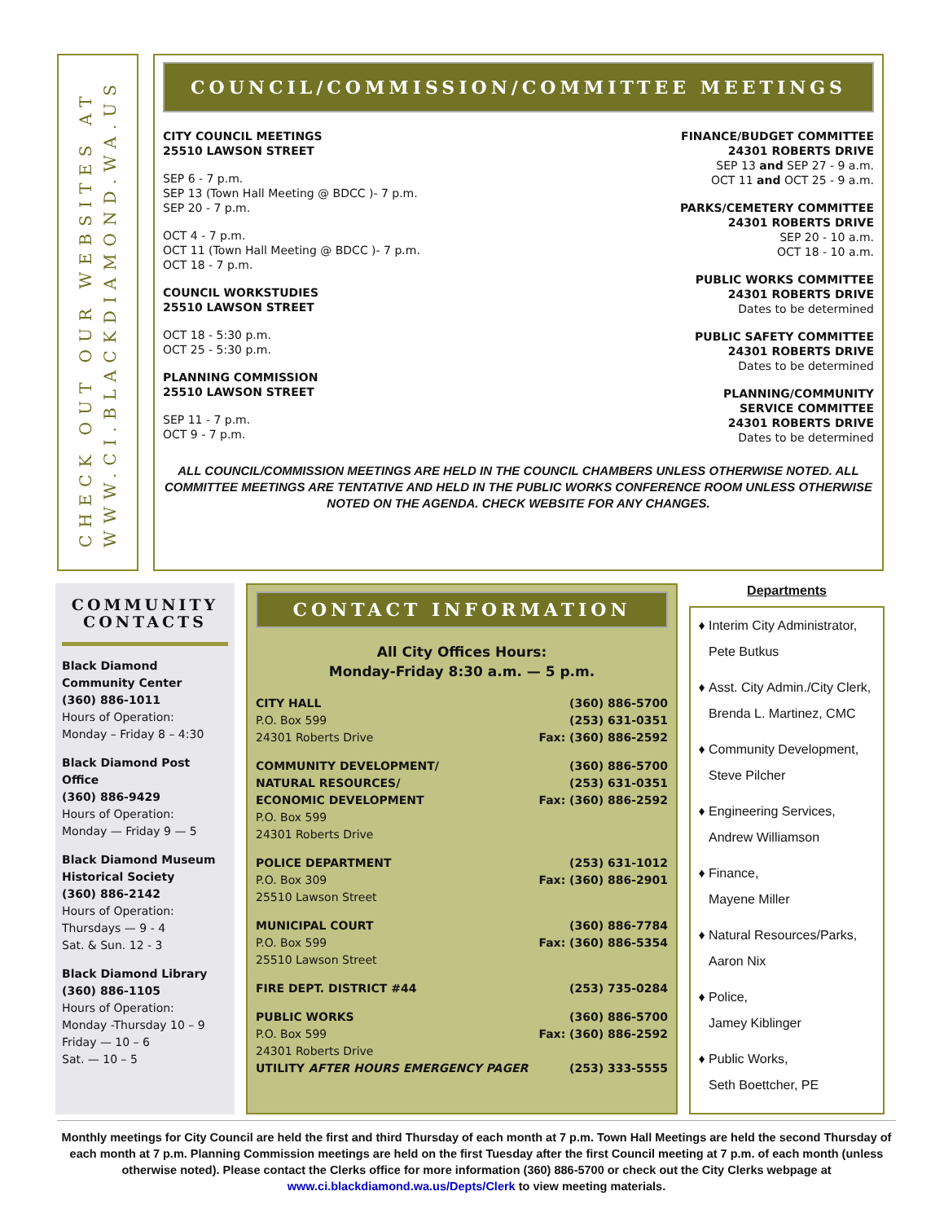CHECK OUT OUR WEBSITES AT
WWW.CI.BLACKDIAMOND.WA.US
COUNCIL/COMMISSION/COMMITTEE MEETINGS
CITY COUNCIL MEETINGS
25510 LAWSON STREET
SEP 6 - 7 p.m.
SEP 13 (Town Hall Meeting @ BDCC )- 7 p.m.
SEP 20 - 7 p.m.
OCT 4 - 7 p.m.
OCT 11 (Town Hall Meeting @ BDCC )- 7 p.m.
OCT 18 - 7 p.m.
COUNCIL WORKSTUDIES
25510 LAWSON STREET
OCT 18 - 5:30 p.m.
OCT 25 - 5:30 p.m.
PLANNING COMMISSION
25510 LAWSON STREET
SEP 11 - 7 p.m.
OCT 9 - 7 p.m.
FINANCE/BUDGET COMMITTEE
24301 ROBERTS DRIVE
SEP 13 and SEP 27 - 9 a.m.
OCT 11 and OCT 25 - 9 a.m.
PARKS/CEMETERY COMMITTEE
24301 ROBERTS DRIVE
SEP 20 - 10 a.m.
OCT 18 - 10 a.m.
PUBLIC WORKS COMMITTEE
24301 ROBERTS DRIVE
Dates to be determined
PUBLIC SAFETY COMMITTEE
24301 ROBERTS DRIVE
Dates to be determined
PLANNING/COMMUNITY
SERVICE COMMITTEE
24301 ROBERTS DRIVE
Dates to be determined
ALL COUNCIL/COMMISSION MEETINGS ARE HELD IN THE COUNCIL CHAMBERS UNLESS OTHERWISE NOTED. ALL COMMITTEE MEETINGS ARE TENTATIVE AND HELD IN THE PUBLIC WORKS CONFERENCE ROOM UNLESS OTHERWISE NOTED ON THE AGENDA. CHECK WEBSITE FOR ANY CHANGES.
COMMUNITY CONTACTS
Black Diamond Community Center
(360) 886-1011
Hours of Operation:
Monday – Friday 8 – 4:30
Black Diamond Post Office
(360) 886-9429
Hours of Operation:
Monday — Friday 9 — 5
Black Diamond Museum Historical Society
(360) 886-2142
Hours of Operation:
Thursdays — 9 - 4
Sat. & Sun. 12 - 3
Black Diamond Library
(360) 886-1105
Hours of Operation:
Monday -Thursday 10 – 9
Friday — 10 – 6
Sat. — 10 – 5
CONTACT INFORMATION
All City Offices Hours:
Monday-Friday 8:30 a.m. — 5 p.m.
CITY HALL
P.O. Box 599
24301 Roberts Drive
(360) 886-5700
(253) 631-0351
Fax: (360) 886-2592
COMMUNITY DEVELOPMENT/
NATURAL RESOURCES/
ECONOMIC DEVELOPMENT
P.O. Box 599
24301 Roberts Drive
(360) 886-5700
(253) 631-0351
Fax: (360) 886-2592
POLICE DEPARTMENT
P.O. Box 309
25510 Lawson Street
(253) 631-1012
Fax: (360) 886-2901
MUNICIPAL COURT
P.O. Box 599
25510 Lawson Street
(360) 886-7784
Fax: (360) 886-5354
FIRE DEPT. DISTRICT #44 (253) 735-0284
PUBLIC WORKS
P.O. Box 599
24301 Roberts Drive
(360) 886-5700
Fax: (360) 886-2592
UTILITY AFTER HOURS EMERGENCY PAGER
(253) 333-5555
Departments
Interim City Administrator,
Pete Butkus
Asst. City Admin./City Clerk,
Brenda L. Martinez, CMC
Community Development,
Steve Pilcher
Engineering Services,
Andrew Williamson
Finance,
Mayene Miller
Natural Resources/Parks,
Aaron Nix
Police,
Jamey Kiblinger
Public Works,
Seth Boettcher, PE
Monthly meetings for City Council are held the first and third Thursday of each month at 7 p.m. Town Hall Meetings are held the second Thursday of each month at 7 p.m. Planning Commission meetings are held on the first Tuesday after the first Council meeting at 7 p.m. of each month (unless otherwise noted). Please contact the Clerks office for more information (360) 886-5700 or check out the City Clerks webpage at www.ci.blackdiamond.wa.us/Depts/Clerk to view meeting materials.